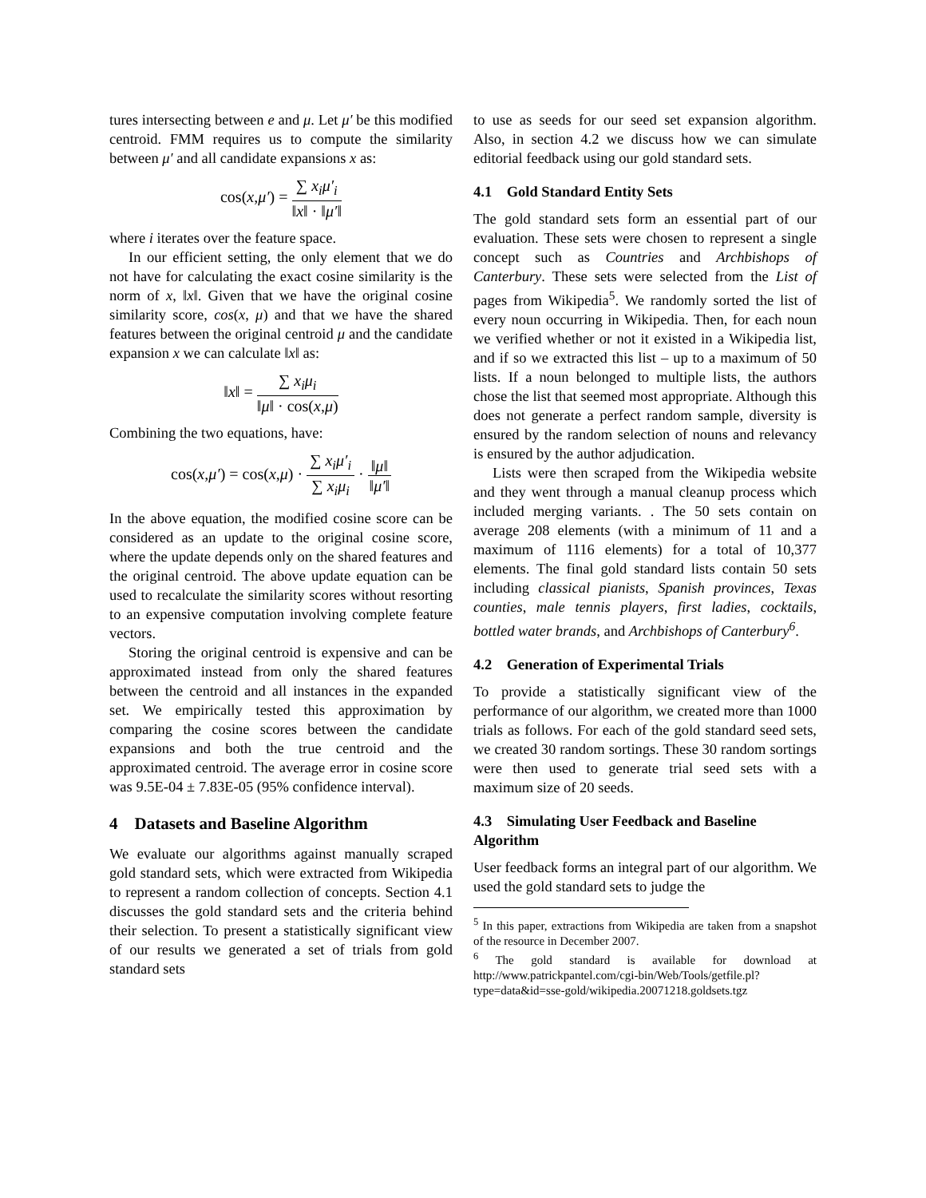tures intersecting between e and μ. Let μ′ be this modified centroid. FMM requires us to compute the similarity between μ′ and all candidate expansions x as:
cos(x,μ′) = ∑ x<sub>i</sub>μ′<sub>i</sub> ‖x‖ · ‖μ′‖
where i iterates over the feature space.
In our efficient setting, the only element that we do not have for calculating the exact cosine similarity is the norm of x, ‖x‖. Given that we have the original cosine similarity score, cos(x, μ) and that we have the shared features between the original centroid μ and the candidate expansion x we can calculate ‖x‖ as:
‖x‖ = ∑ x<sub>i</sub>μ<sub>i</sub> ‖μ‖ · cos(x,μ)
Combining the two equations, have:
cos(x,μ′) = cos(x,μ) · ∑ x<sub>i</sub>μ′<sub>i</sub> ∑ x<sub>i</sub>μ<sub>i</sub> · ‖μ‖ ‖μ′‖
In the above equation, the modified cosine score can be considered as an update to the original cosine score, where the update depends only on the shared features and the original centroid. The above update equation can be used to recalculate the similarity scores without resorting to an expensive computation involving complete feature vectors.
Storing the original centroid is expensive and can be approximated instead from only the shared features between the centroid and all instances in the expanded set. We empirically tested this approximation by comparing the cosine scores between the candidate expansions and both the true centroid and the approximated centroid. The average error in cosine score was 9.5E-04 ± 7.83E-05 (95% confidence interval).
4 Datasets and Baseline Algorithm
We evaluate our algorithms against manually scraped gold standard sets, which were extracted from Wikipedia to represent a random collection of concepts. Section 4.1 discusses the gold standard sets and the criteria behind their selection. To present a statistically significant view of our results we generated a set of trials from gold standard sets
to use as seeds for our seed set expansion algorithm. Also, in section 4.2 we discuss how we can simulate editorial feedback using our gold standard sets.
4.1 Gold Standard Entity Sets
The gold standard sets form an essential part of our evaluation. These sets were chosen to represent a single concept such as Countries and Archbishops of Canterbury. These sets were selected from the List of pages from Wikipedia<sup>5</sup>. We randomly sorted the list of every noun occurring in Wikipedia. Then, for each noun we verified whether or not it existed in a Wikipedia list, and if so we extracted this list – up to a maximum of 50 lists. If a noun belonged to multiple lists, the authors chose the list that seemed most appropriate. Although this does not generate a perfect random sample, diversity is ensured by the random selection of nouns and relevancy is ensured by the author adjudication.
Lists were then scraped from the Wikipedia website and they went through a manual cleanup process which included merging variants. . The 50 sets contain on average 208 elements (with a minimum of 11 and a maximum of 1116 elements) for a total of 10,377 elements. The final gold standard lists contain 50 sets including classical pianists, Spanish provinces, Texas counties, male tennis players, first ladies, cocktails, bottled water brands, and Archbishops of Canterbury<sup>6</sup>.
4.2 Generation of Experimental Trials
To provide a statistically significant view of the performance of our algorithm, we created more than 1000 trials as follows. For each of the gold standard seed sets, we created 30 random sortings. These 30 random sortings were then used to generate trial seed sets with a maximum size of 20 seeds.
4.3 Simulating User Feedback and Baseline Algorithm
User feedback forms an integral part of our algorithm. We used the gold standard sets to judge the
<sup>5</sup> In this paper, extractions from Wikipedia are taken from a snapshot of the resource in December 2007.
<sup>6</sup> The gold standard is available for download at http://www.patrickpantel.com/cgi-bin/Web/Tools/getfile.pl? type=data&id=sse-gold/wikipedia.20071218.goldsets.tgz